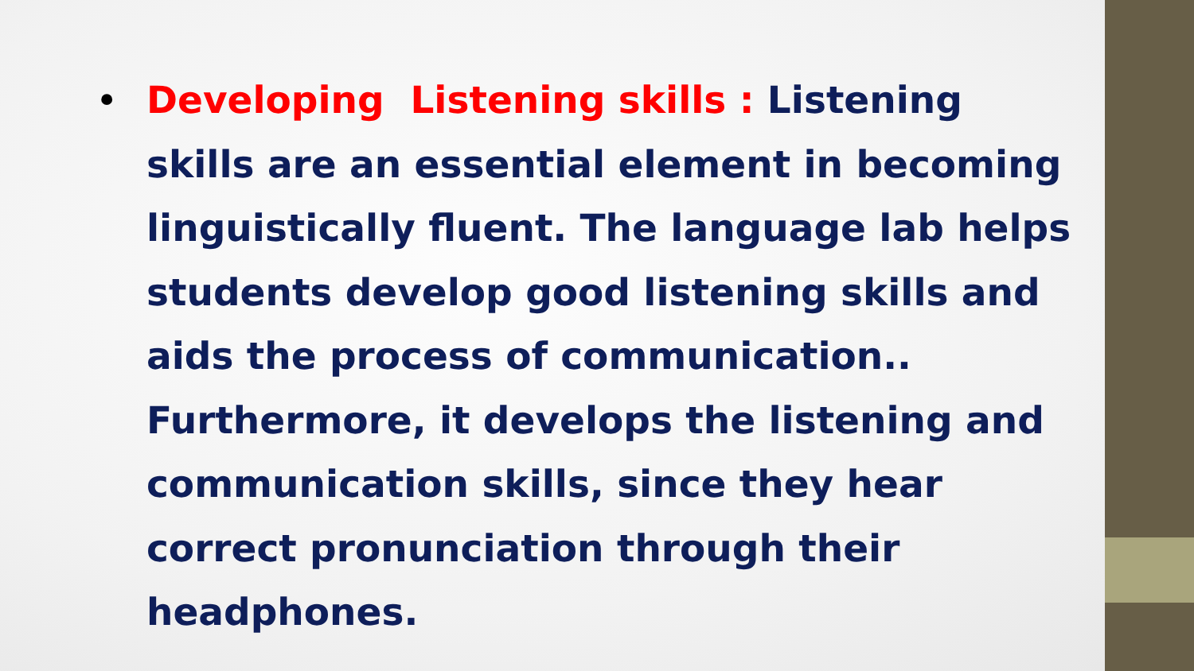•
Developing Listening skills : Listening skills are an essential element in becoming linguistically fluent. The language lab helps students develop good listening skills and aids the process of communication.. Furthermore, it develops the listening and communication skills, since they hear correct pronunciation through their headphones.